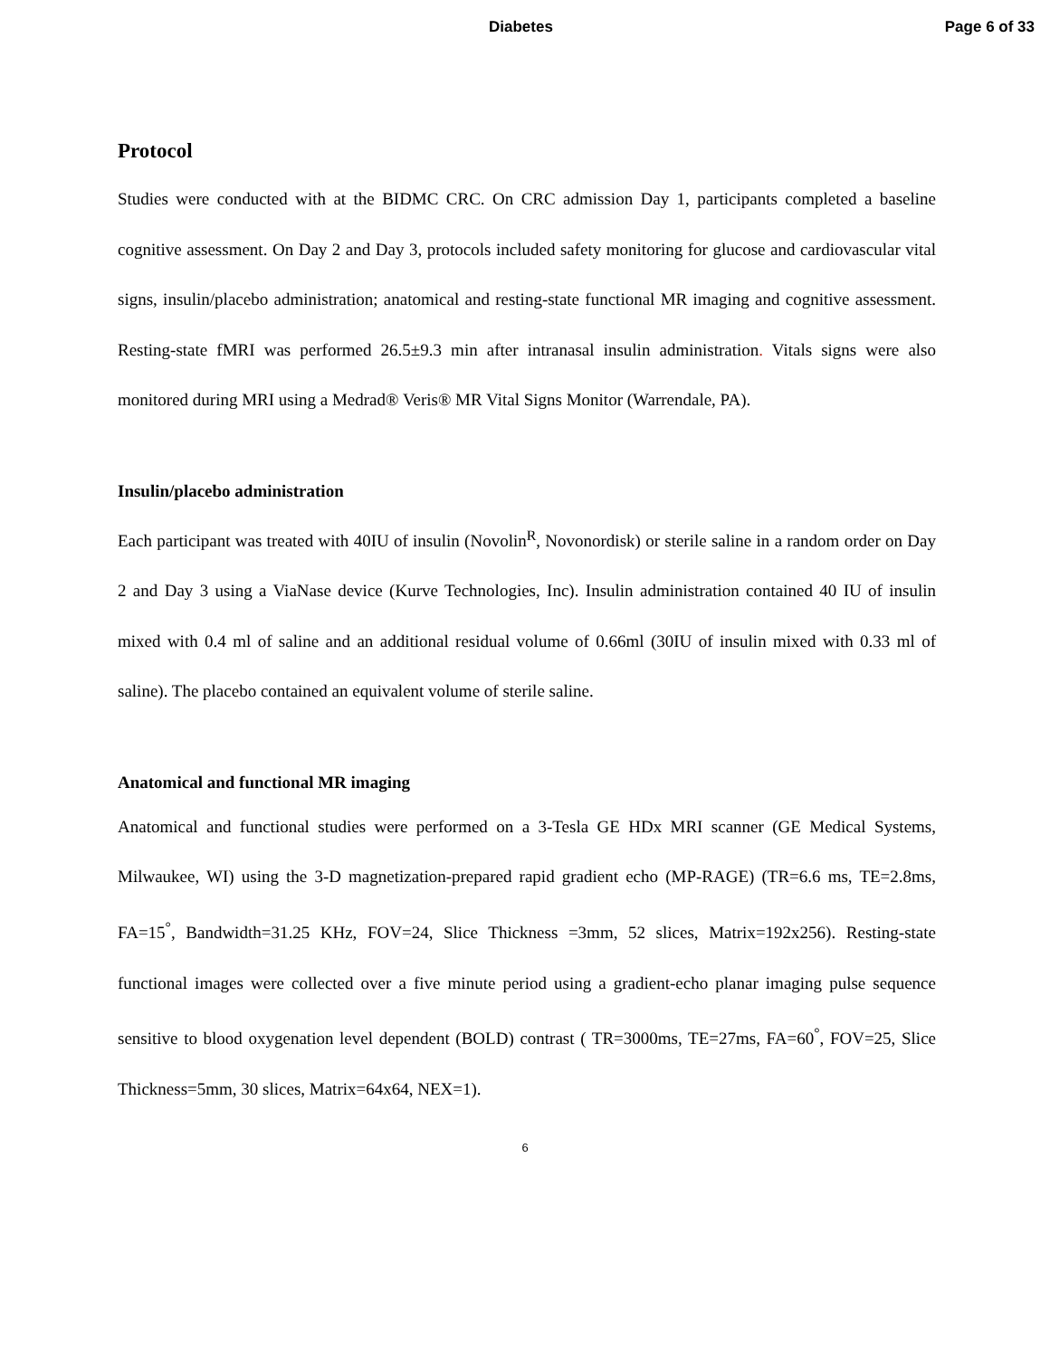Diabetes Page 6 of 33
Protocol
Studies were conducted with at the BIDMC CRC. On CRC admission Day 1, participants completed a baseline cognitive assessment. On Day 2 and Day 3, protocols included safety monitoring for glucose and cardiovascular vital signs, insulin/placebo administration; anatomical and resting-state functional MR imaging and cognitive assessment. Resting-state fMRI was performed 26.5±9.3 min after intranasal insulin administration. Vitals signs were also monitored during MRI using a Medrad® Veris® MR Vital Signs Monitor (Warrendale, PA).
Insulin/placebo administration
Each participant was treated with 40IU of insulin (Novolin<sup>R</sup>, Novonordisk) or sterile saline in a random order on Day 2 and Day 3 using a ViaNase device (Kurve Technologies, Inc). Insulin administration contained 40 IU of insulin mixed with 0.4 ml of saline and an additional residual volume of 0.66ml (30IU of insulin mixed with 0.33 ml of saline). The placebo contained an equivalent volume of sterile saline.
Anatomical and functional MR imaging
Anatomical and functional studies were performed on a 3-Tesla GE HDx MRI scanner (GE Medical Systems, Milwaukee, WI) using the 3-D magnetization-prepared rapid gradient echo (MP-RAGE) (TR=6.6 ms, TE=2.8ms, FA=15<sup>°</sup>, Bandwidth=31.25 KHz, FOV=24, Slice Thickness =3mm, 52 slices, Matrix=192x256). Resting-state functional images were collected over a five minute period using a gradient-echo planar imaging pulse sequence sensitive to blood oxygenation level dependent (BOLD) contrast ( TR=3000ms, TE=27ms, FA=60<sup>°</sup>, FOV=25, Slice Thickness=5mm, 30 slices, Matrix=64x64, NEX=1).
6